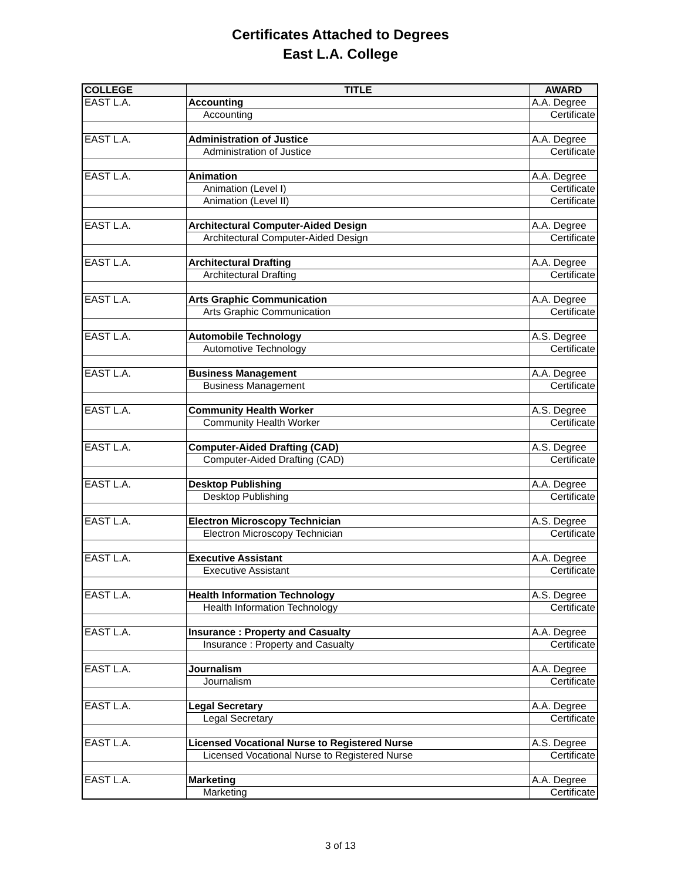Certificates Attached to Degrees
East L.A. College
| COLLEGE | TITLE | AWARD |
| --- | --- | --- |
| EAST L.A. | Accounting | A.A. Degree |
| | Accounting | Certificate |
| EAST L.A. | Administration of Justice | A.A. Degree |
| | Administration of Justice | Certificate |
| EAST L.A. | Animation | A.A. Degree |
| | Animation (Level I) | Certificate |
| | Animation (Level II) | Certificate |
| EAST L.A. | Architectural Computer-Aided Design | A.A. Degree |
| | Architectural Computer-Aided Design | Certificate |
| EAST L.A. | Architectural Drafting | A.A. Degree |
| | Architectural Drafting | Certificate |
| EAST L.A. | Arts Graphic Communication | A.A. Degree |
| | Arts Graphic Communication | Certificate |
| EAST L.A. | Automobile Technology | A.S. Degree |
| | Automotive Technology | Certificate |
| EAST L.A. | Business Management | A.A. Degree |
| | Business Management | Certificate |
| EAST L.A. | Community Health Worker | A.S. Degree |
| | Community Health Worker | Certificate |
| EAST L.A. | Computer-Aided Drafting (CAD) | A.S. Degree |
| | Computer-Aided Drafting (CAD) | Certificate |
| EAST L.A. | Desktop Publishing | A.A. Degree |
| | Desktop Publishing | Certificate |
| EAST L.A. | Electron Microscopy Technician | A.S. Degree |
| | Electron Microscopy Technician | Certificate |
| EAST L.A. | Executive Assistant | A.A. Degree |
| | Executive Assistant | Certificate |
| EAST L.A. | Health Information Technology | A.S. Degree |
| | Health Information Technology | Certificate |
| EAST L.A. | Insurance : Property and Casualty | A.A. Degree |
| | Insurance : Property and Casualty | Certificate |
| EAST L.A. | Journalism | A.A. Degree |
| | Journalism | Certificate |
| EAST L.A. | Legal Secretary | A.A. Degree |
| | Legal Secretary | Certificate |
| EAST L.A. | Licensed Vocational Nurse to Registered Nurse | A.S. Degree |
| | Licensed Vocational Nurse to Registered Nurse | Certificate |
| EAST L.A. | Marketing | A.A. Degree |
| | Marketing | Certificate |
3 of 13